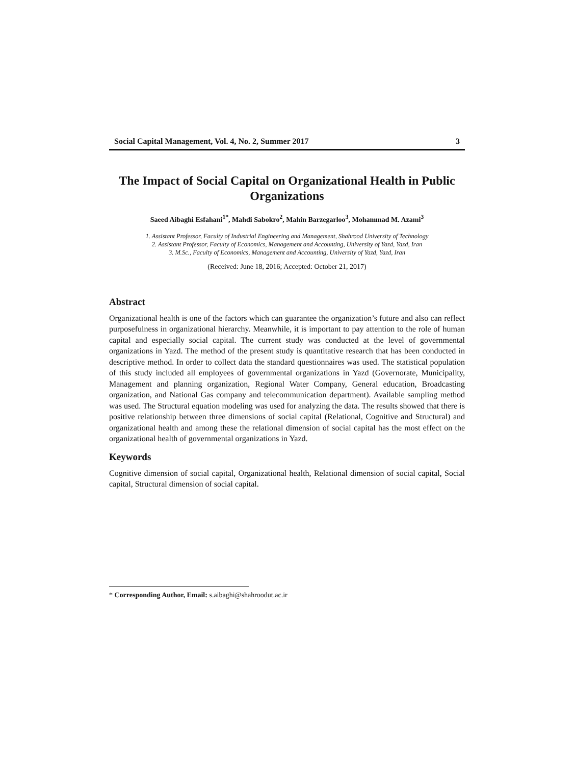Social Capital Management, Vol. 4, No. 2, Summer 2017 3
The Impact of Social Capital on Organizational Health in Public Organizations
Saeed Aibaghi Esfahani<sup>1*</sup>, Mahdi Sabokro<sup>2</sup>, Mahin Barzegarloo<sup>3</sup>, Mohammad M. Azami<sup>3</sup>
1. Assistant Professor, Faculty of Industrial Engineering and Management, Shahrood University of Technology
2. Assistant Professor, Faculty of Economics, Management and Accounting, University of Yazd, Yazd, Iran
3. M.Sc., Faculty of Economics, Management and Accounting, University of Yazd, Yazd, Iran
(Received: June 18, 2016; Accepted: October 21, 2017)
Abstract
Organizational health is one of the factors which can guarantee the organization’s future and also can reflect purposefulness in organizational hierarchy. Meanwhile, it is important to pay attention to the role of human capital and especially social capital. The current study was conducted at the level of governmental organizations in Yazd. The method of the present study is quantitative research that has been conducted in descriptive method. In order to collect data the standard questionnaires was used. The statistical population of this study included all employees of governmental organizations in Yazd (Governorate, Municipality, Management and planning organization, Regional Water Company, General education, Broadcasting organization, and National Gas company and telecommunication department). Available sampling method was used. The Structural equation modeling was used for analyzing the data. The results showed that there is positive relationship between three dimensions of social capital (Relational, Cognitive and Structural) and organizational health and among these the relational dimension of social capital has the most effect on the organizational health of governmental organizations in Yazd.
Keywords
Cognitive dimension of social capital, Organizational health, Relational dimension of social capital, Social capital, Structural dimension of social capital.
* Corresponding Author, Email: s.aibaghi@shahroodut.ac.ir